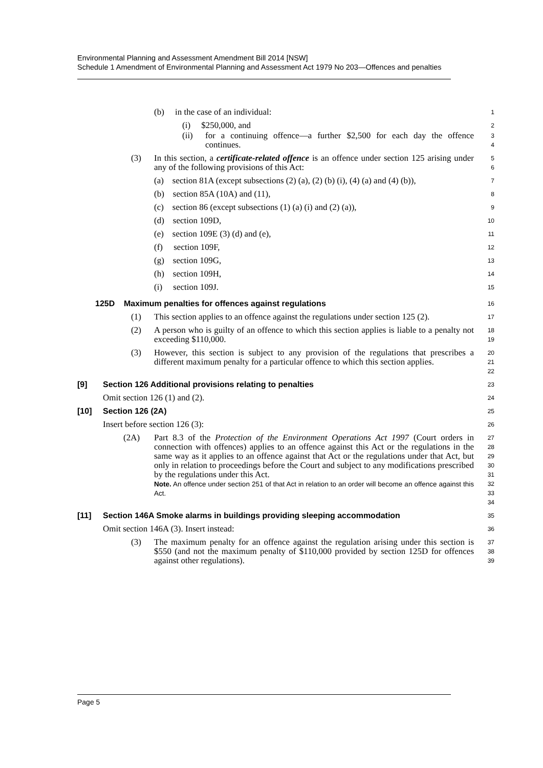Environmental Planning and Assessment Amendment Bill 2014 [NSW]
Schedule 1 Amendment of Environmental Planning and Assessment Act 1979 No 203—Offences and penalties
(b) in the case of an individual:
1
(i) $250,000, and
2
(ii) for a continuing offence—a further $2,500 for each day the offence continues.
3
4
(3) In this section, a certificate-related offence is an offence under section 125 arising under any of the following provisions of this Act:
5
6
(a) section 81A (except subsections (2) (a), (2) (b) (i), (4) (a) and (4) (b)),
7
(b) section 85A (10A) and (11),
8
(c) section 86 (except subsections (1) (a) (i) and (2) (a)),
9
(d) section 109D,
10
(e) section 109E (3) (d) and (e),
11
(f) section 109F,
12
(g) section 109G,
13
(h) section 109H,
14
(i) section 109J.
15
125D Maximum penalties for offences against regulations
16
(1) This section applies to an offence against the regulations under section 125 (2).
17
(2) A person who is guilty of an offence to which this section applies is liable to a penalty not exceeding $110,000.
18
19
(3) However, this section is subject to any provision of the regulations that prescribes a different maximum penalty for a particular offence to which this section applies.
20
21
22
[9] Section 126 Additional provisions relating to penalties
23
Omit section 126 (1) and (2).
24
[10] Section 126 (2A)
25
Insert before section 126 (3):
26
(2A) Part 8.3 of the Protection of the Environment Operations Act 1997 (Court orders in connection with offences) applies to an offence against this Act or the regulations in the same way as it applies to an offence against that Act or the regulations under that Act, but only in relation to proceedings before the Court and subject to any modifications prescribed by the regulations under this Act.
Note. An offence under section 251 of that Act in relation to an order will become an offence against this Act.
27
28
29
30
31
32
33
34
[11] Section 146A Smoke alarms in buildings providing sleeping accommodation
35
Omit section 146A (3). Insert instead:
36
(3) The maximum penalty for an offence against the regulation arising under this section is $550 (and not the maximum penalty of $110,000 provided by section 125D for offences against other regulations).
37
38
39
Page 5